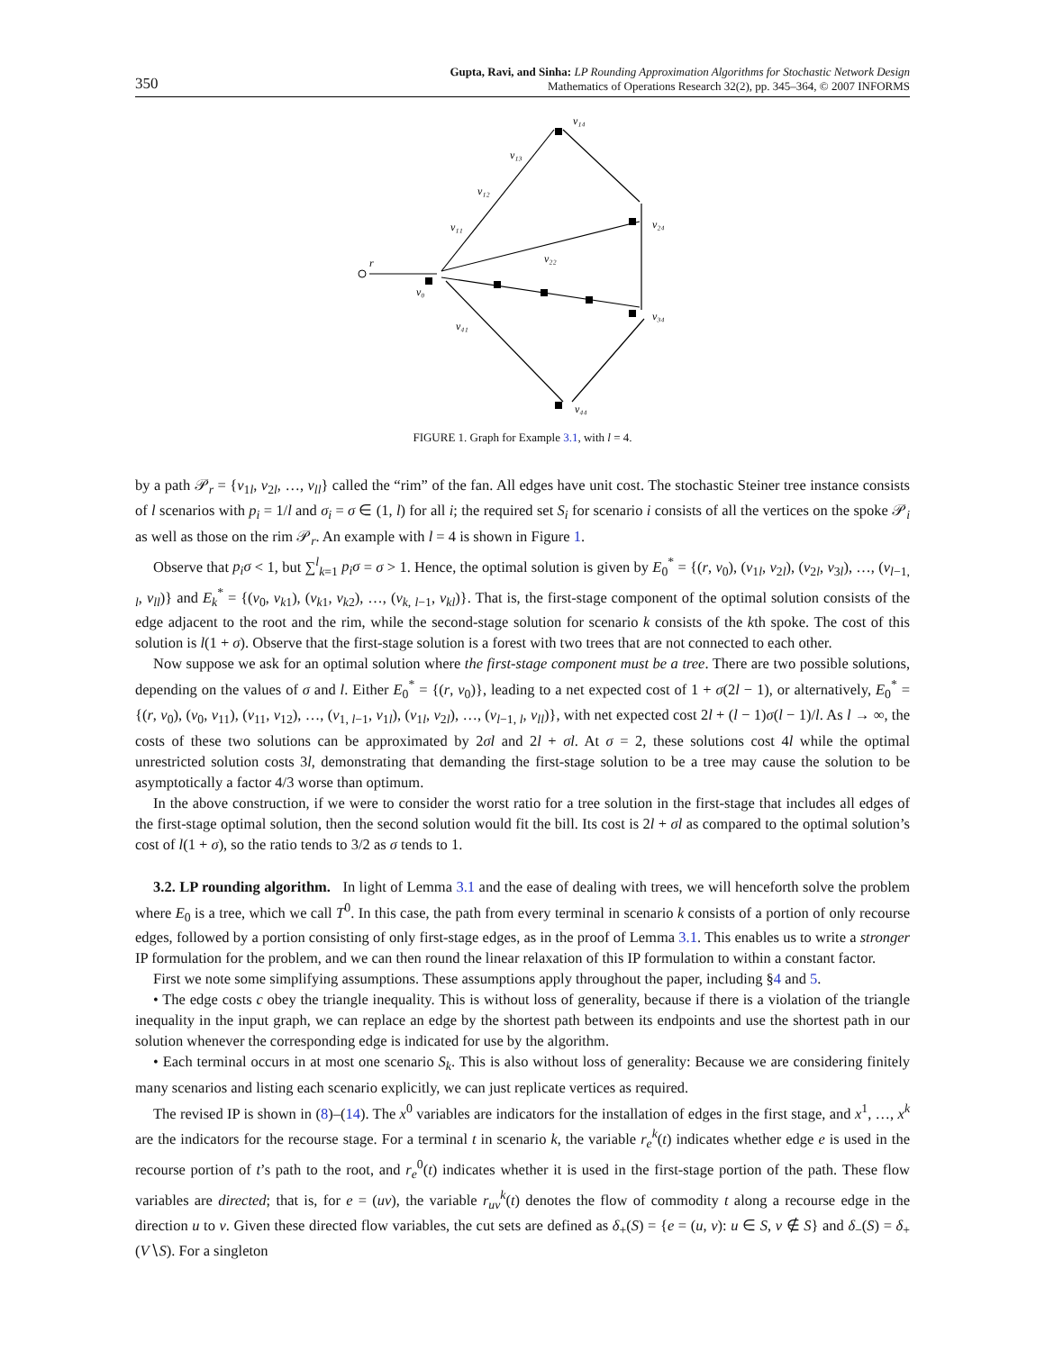350
Gupta, Ravi, and Sinha: LP Rounding Approximation Algorithms for Stochastic Network Design
Mathematics of Operations Research 32(2), pp. 345–364, © 2007 INFORMS
r
v₀
v₁₁
v₁₂
v₁₃
v₁₄
v₂₂
v₂₄
v₃₄
v₄₁
v₄₄
FIGURE 1. Graph for Example 3.1, with l = 4.
by a path 𝒫<sub>r</sub> = {v<sub>1l</sub>, v<sub>2l</sub>, …, v<sub>ll</sub>} called the “rim” of the fan. All edges have unit cost. The stochastic Steiner tree instance consists of l scenarios with p<sub>i</sub> = 1/l and σ<sub>i</sub> = σ ∈ (1, l) for all i; the required set S<sub>i</sub> for scenario i consists of all the vertices on the spoke 𝒫<sub>i</sub> as well as those on the rim 𝒫<sub>r</sub>. An example with l = 4 is shown in Figure 1.
Observe that p<sub>i</sub>σ < 1, but ∑<sup>l</sup><sub>k=1</sub> p<sub>i</sub>σ = σ > 1. Hence, the optimal solution is given by E<sub>0</sub><sup>*</sup> = {(r, v<sub>0</sub>), (v<sub>1l</sub>, v<sub>2l</sub>), (v<sub>2l</sub>, v<sub>3l</sub>), …, (v<sub>l−1, l</sub>, v<sub>ll</sub>)} and E<sub>k</sub><sup>*</sup> = {(v<sub>0</sub>, v<sub>k1</sub>), (v<sub>k1</sub>, v<sub>k2</sub>), …, (v<sub>k, l−1</sub>, v<sub>kl</sub>)}. That is, the first-stage component of the optimal solution consists of the edge adjacent to the root and the rim, while the second-stage solution for scenario k consists of the kth spoke. The cost of this solution is l(1 + σ). Observe that the first-stage solution is a forest with two trees that are not connected to each other.
Now suppose we ask for an optimal solution where the first-stage component must be a tree. There are two possible solutions, depending on the values of σ and l. Either E<sub>0</sub><sup>*</sup> = {(r, v<sub>0</sub>)}, leading to a net expected cost of 1 + σ(2l − 1), or alternatively, E<sub>0</sub><sup>*</sup> = {(r, v<sub>0</sub>), (v<sub>0</sub>, v<sub>11</sub>), (v<sub>11</sub>, v<sub>12</sub>), …, (v<sub>1, l−1</sub>, v<sub>1l</sub>), (v<sub>1l</sub>, v<sub>2l</sub>), …, (v<sub>l−1, l</sub>, v<sub>ll</sub>)}, with net expected cost 2l + (l − 1)σ(l − 1)/l. As l → ∞, the costs of these two solutions can be approximated by 2σl and 2l + σl. At σ = 2, these solutions cost 4l while the optimal unrestricted solution costs 3l, demonstrating that demanding the first-stage solution to be a tree may cause the solution to be asymptotically a factor 4/3 worse than optimum.
In the above construction, if we were to consider the worst ratio for a tree solution in the first-stage that includes all edges of the first-stage optimal solution, then the second solution would fit the bill. Its cost is 2l + σl as compared to the optimal solution’s cost of l(1 + σ), so the ratio tends to 3/2 as σ tends to 1.
3.2. LP rounding algorithm. In light of Lemma 3.1 and the ease of dealing with trees, we will henceforth solve the problem where E<sub>0</sub> is a tree, which we call T<sup>0</sup>. In this case, the path from every terminal in scenario k consists of a portion of only recourse edges, followed by a portion consisting of only first-stage edges, as in the proof of Lemma 3.1. This enables us to write a stronger IP formulation for the problem, and we can then round the linear relaxation of this IP formulation to within a constant factor.
First we note some simplifying assumptions. These assumptions apply throughout the paper, including §4 and 5.
• The edge costs c obey the triangle inequality. This is without loss of generality, because if there is a violation of the triangle inequality in the input graph, we can replace an edge by the shortest path between its endpoints and use the shortest path in our solution whenever the corresponding edge is indicated for use by the algorithm.
• Each terminal occurs in at most one scenario S<sub>k</sub>. This is also without loss of generality: Because we are considering finitely many scenarios and listing each scenario explicitly, we can just replicate vertices as required.
The revised IP is shown in (8)–(14). The x<sup>0</sup> variables are indicators for the installation of edges in the first stage, and x<sup>1</sup>, …, x<sup>k</sup> are the indicators for the recourse stage. For a terminal t in scenario k, the variable r<sub>e</sub><sup>k</sup>(t) indicates whether edge e is used in the recourse portion of t’s path to the root, and r<sub>e</sub><sup>0</sup>(t) indicates whether it is used in the first-stage portion of the path. These flow variables are directed; that is, for e = (uv), the variable r<sub>uv</sub><sup>k</sup>(t) denotes the flow of commodity t along a recourse edge in the direction u to v. Given these directed flow variables, the cut sets are defined as δ<sub>+</sub>(S) = {e = (u, v): u ∈ S, v ∉ S} and δ<sub>−</sub>(S) = δ<sub>+</sub>(V∖S). For a singleton